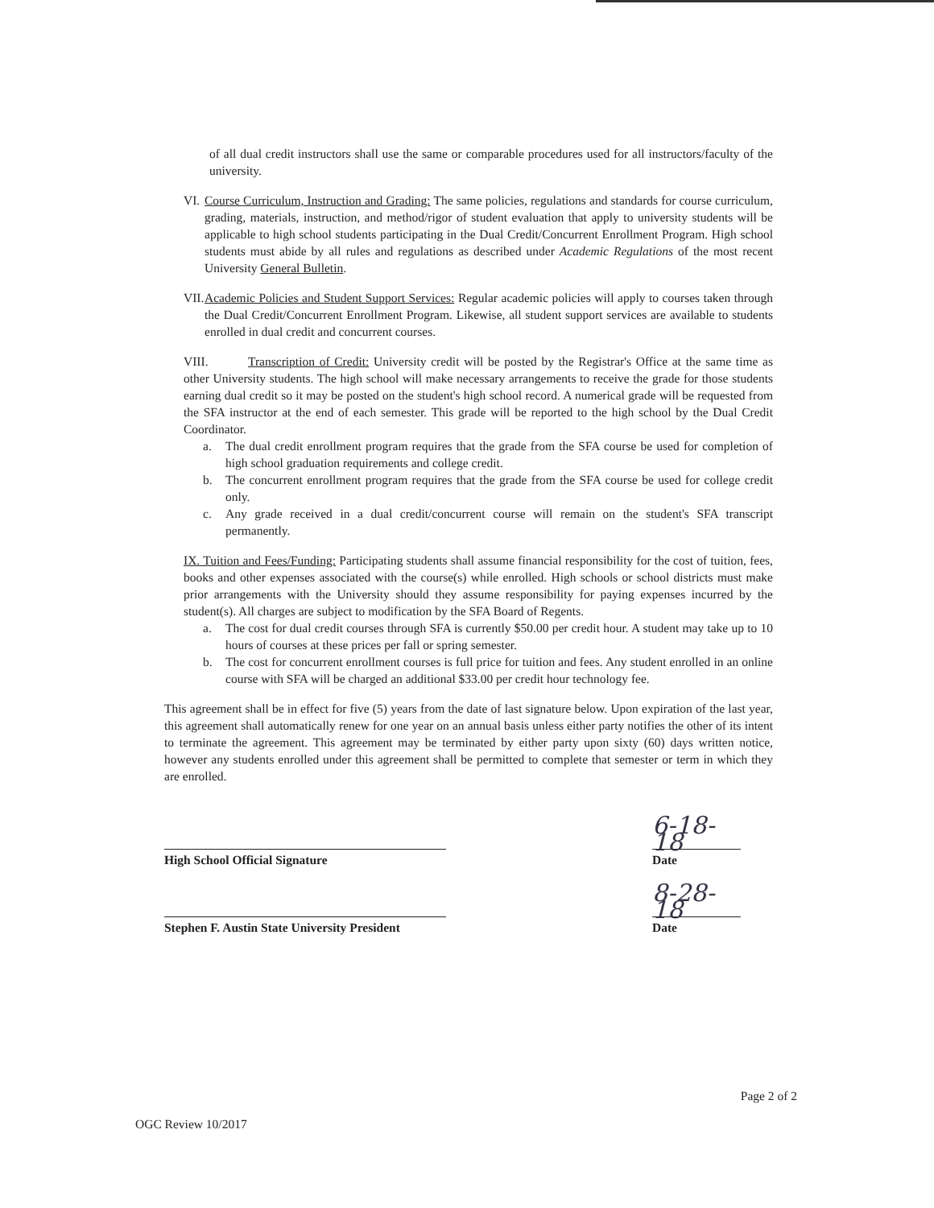of all dual credit instructors shall use the same or comparable procedures used for all instructors/faculty of the university.
VI.
Course Curriculum, Instruction and Grading: The same policies, regulations and standards for course curriculum, grading, materials, instruction, and method/rigor of student evaluation that apply to university students will be applicable to high school students participating in the Dual Credit/Concurrent Enrollment Program. High school students must abide by all rules and regulations as described under Academic Regulations of the most recent University General Bulletin.
VII.
Academic Policies and Student Support Services: Regular academic policies will apply to courses taken through the Dual Credit/Concurrent Enrollment Program. Likewise, all student support services are available to students enrolled in dual credit and concurrent courses.
VIII. Transcription of Credit: University credit will be posted by the Registrar's Office at the same time as other University students. The high school will make necessary arrangements to receive the grade for those students earning dual credit so it may be posted on the student's high school record. A numerical grade will be requested from the SFA instructor at the end of each semester. This grade will be reported to the high school by the Dual Credit Coordinator.
a. The dual credit enrollment program requires that the grade from the SFA course be used for completion of high school graduation requirements and college credit.
b. The concurrent enrollment program requires that the grade from the SFA course be used for college credit only.
c. Any grade received in a dual credit/concurrent course will remain on the student's SFA transcript permanently.
IX. Tuition and Fees/Funding: Participating students shall assume financial responsibility for the cost of tuition, fees, books and other expenses associated with the course(s) while enrolled. High schools or school districts must make prior arrangements with the University should they assume responsibility for paying expenses incurred by the student(s). All charges are subject to modification by the SFA Board of Regents.
a. The cost for dual credit courses through SFA is currently $50.00 per credit hour. A student may take up to 10 hours of courses at these prices per fall or spring semester.
b. The cost for concurrent enrollment courses is full price for tuition and fees. Any student enrolled in an online course with SFA will be charged an additional $33.00 per credit hour technology fee.
This agreement shall be in effect for five (5) years from the date of last signature below. Upon expiration of the last year, this agreement shall automatically renew for one year on an annual basis unless either party notifies the other of its intent to terminate the agreement. This agreement may be terminated by either party upon sixty (60) days written notice, however any students enrolled under this agreement shall be permitted to complete that semester or term in which they are enrolled.
High School Official Signature
6-18-18
Date
Stephen F. Austin State University President
8-28-18
Date
Page 2 of 2
OGC Review 10/2017